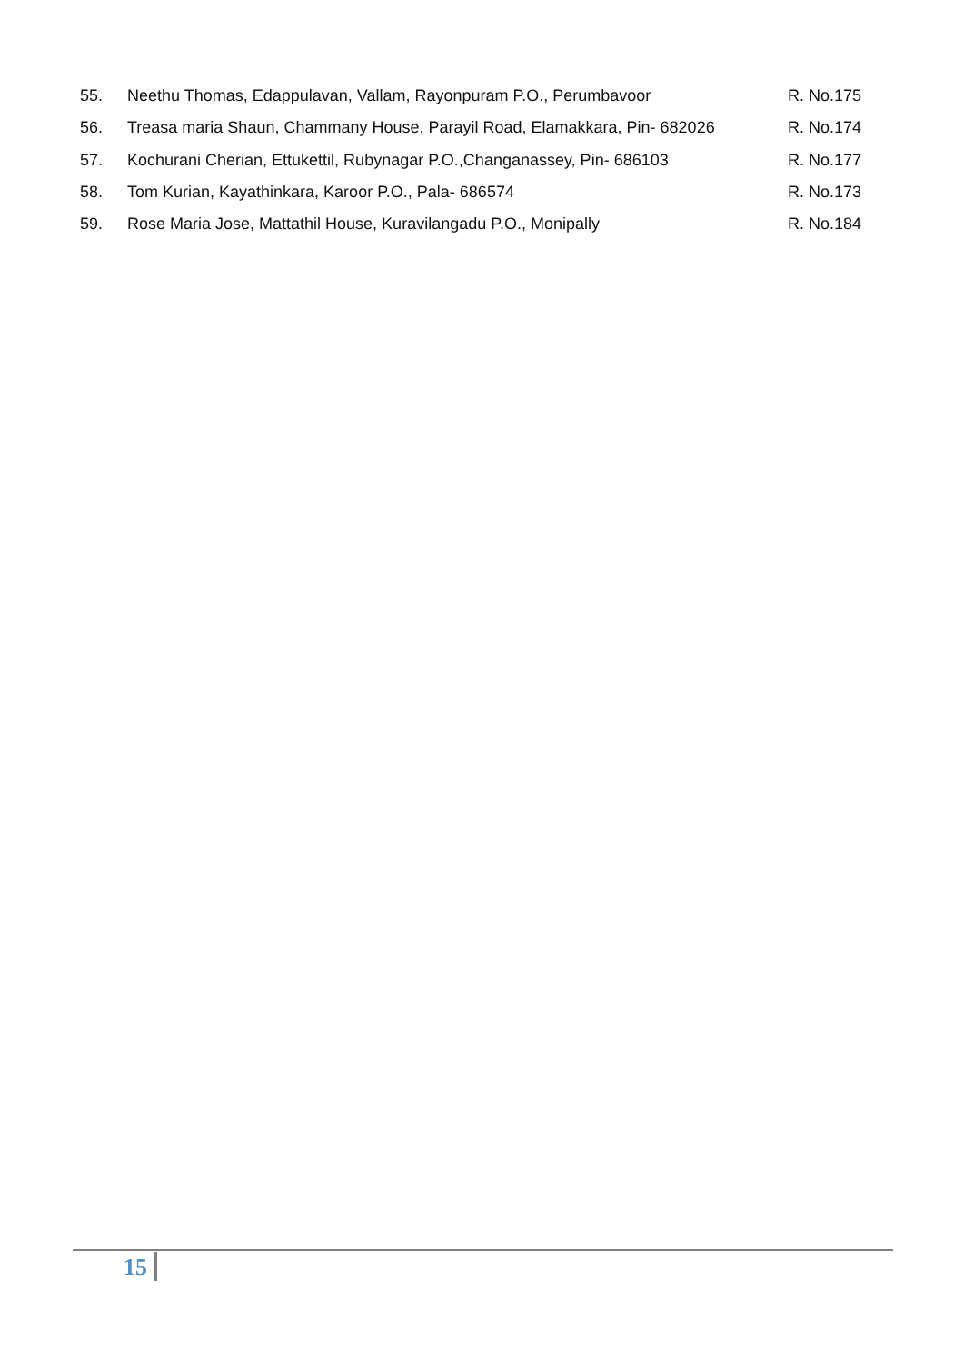55. Neethu Thomas, Edappulavan, Vallam, Rayonpuram P.O., Perumbavoor R. No.175
56. Treasa maria Shaun, Chammany House, Parayil Road, Elamakkara, Pin- 682026 R. No.174
57. Kochurani Cherian, Ettukettil, Rubynagar P.O.,Changanassey, Pin- 686103 R. No.177
58. Tom Kurian, Kayathinkara, Karoor P.O., Pala- 686574 R. No.173
59. Rose Maria Jose, Mattathil House, Kuravilangadu P.O., Monipally R. No.184
15